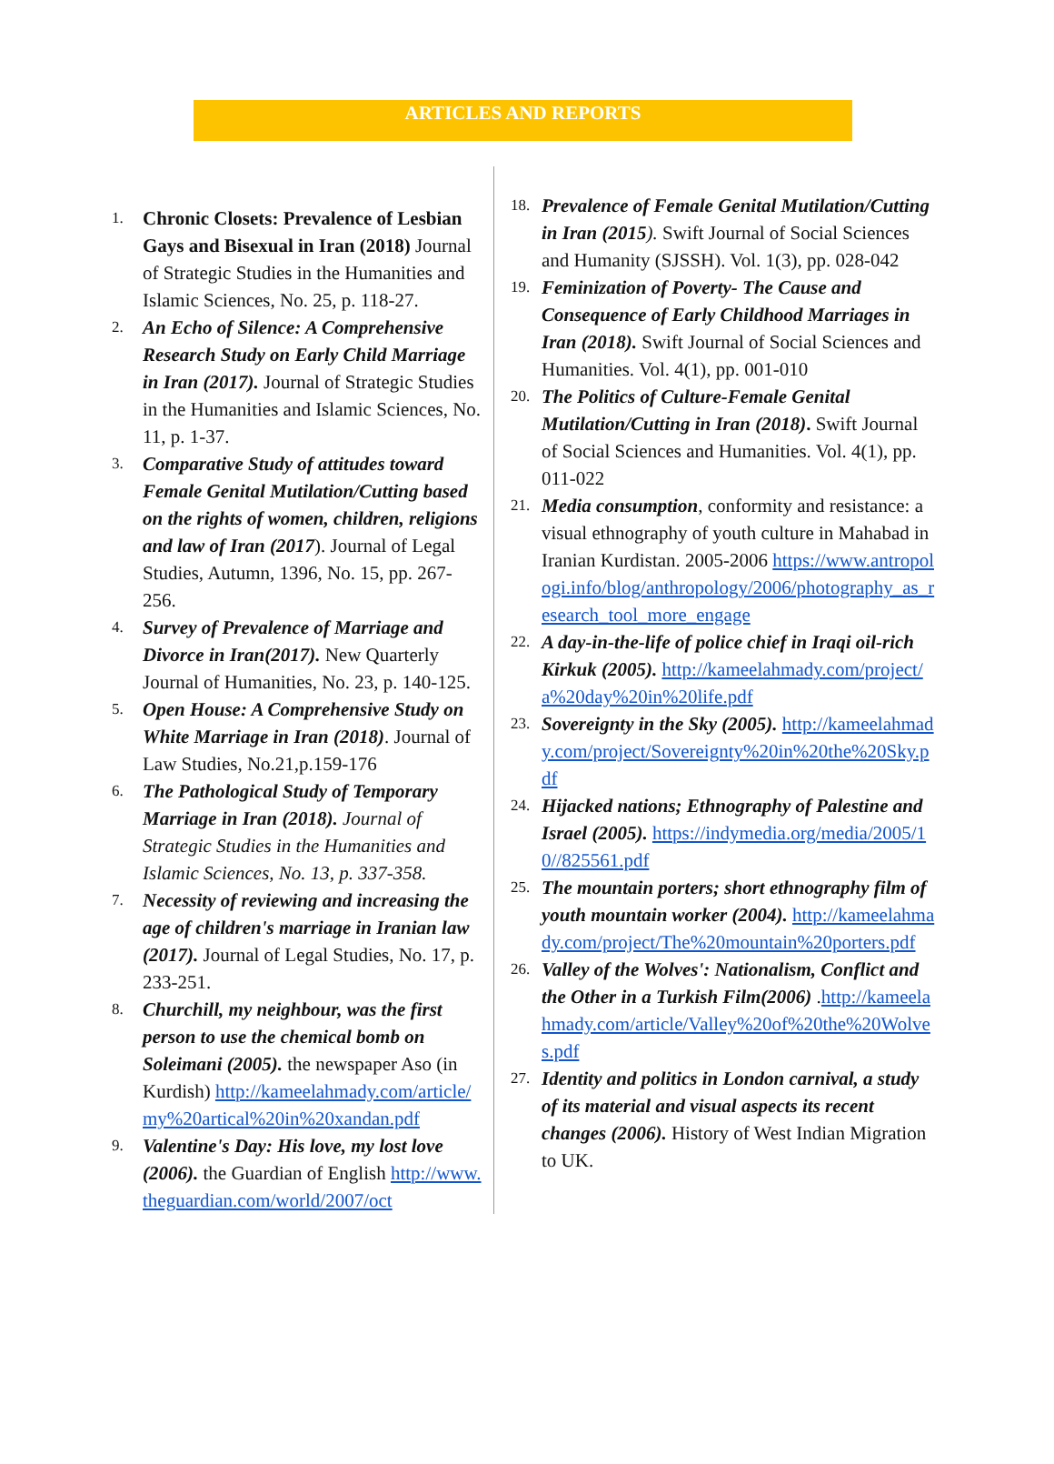ARTICLES AND REPORTS
1.
Chronic Closets: Prevalence of Lesbian Gays and Bisexual in Iran (2018) Journal of Strategic Studies in the Humanities and Islamic Sciences, No. 25, p. 118-27.
2.
An Echo of Silence: A Comprehensive Research Study on Early Child Marriage in Iran (2017). Journal of Strategic Studies in the Humanities and Islamic Sciences, No. 11, p. 1-37.
3.
Comparative Study of attitudes toward Female Genital Mutilation/Cutting based on the rights of women, children, religions and law of Iran (2017). Journal of Legal Studies, Autumn, 1396, No. 15, pp. 267-256.
4.
Survey of Prevalence of Marriage and Divorce in Iran(2017). New Quarterly Journal of Humanities, No. 23, p. 140-125.
5.
Open House: A Comprehensive Study on White Marriage in Iran (2018). Journal of Law Studies, No.21,p.159-176
6.
The Pathological Study of Temporary Marriage in Iran (2018). Journal of Strategic Studies in the Humanities and Islamic Sciences, No. 13, p. 337-358.
7.
Necessity of reviewing and increasing the age of children's marriage in Iranian law (2017). Journal of Legal Studies, No. 17, p. 233-251.
8.
Churchill, my neighbour, was the first person to use the chemical bomb on Soleimani (2005). the newspaper Aso (in Kurdish) http://kameelahmady.com/article/my%20artical%20in%20xandan.pdf
9.
Valentine's Day: His love, my lost love (2006). the Guardian of English http://www.theguardian.com/world/2007/oct
18.
Prevalence of Female Genital Mutilation/Cutting in Iran (2015). Swift Journal of Social Sciences and Humanity (SJSSH). Vol. 1(3), pp. 028-042
19.
Feminization of Poverty- The Cause and Consequence of Early Childhood Marriages in Iran (2018). Swift Journal of Social Sciences and Humanities. Vol. 4(1), pp. 001-010
20.
The Politics of Culture-Female Genital Mutilation/Cutting in Iran (2018). Swift Journal of Social Sciences and Humanities. Vol. 4(1), pp. 011-022
21.
Media consumption, conformity and resistance: a visual ethnography of youth culture in Mahabad in Iranian Kurdistan. 2005-2006 https://www.antropologi.info/blog/anthropology/2006/photography_as_research_tool_more_engage
22.
A day-in-the-life of police chief in Iraqi oil-rich Kirkuk (2005). http://kameelahmady.com/project/a%20day%20in%20life.pdf
23.
Sovereignty in the Sky (2005). http://kameelahmady.com/project/Sovereignty%20in%20the%20Sky.pdf
24.
Hijacked nations; Ethnography of Palestine and Israel (2005). https://indymedia.org/media/2005/10//825561.pdf
25.
The mountain porters; short ethnography film of youth mountain worker (2004). http://kameelahmady.com/project/The%20mountain%20porters.pdf
26.
Valley of the Wolves': Nationalism, Conflict and the Other in a Turkish Film(2006) .http://kameelahmady.com/article/Valley%20of%20the%20Wolves.pdf
27.
Identity and politics in London carnival, a study of its material and visual aspects its recent changes (2006). History of West Indian Migration to UK.